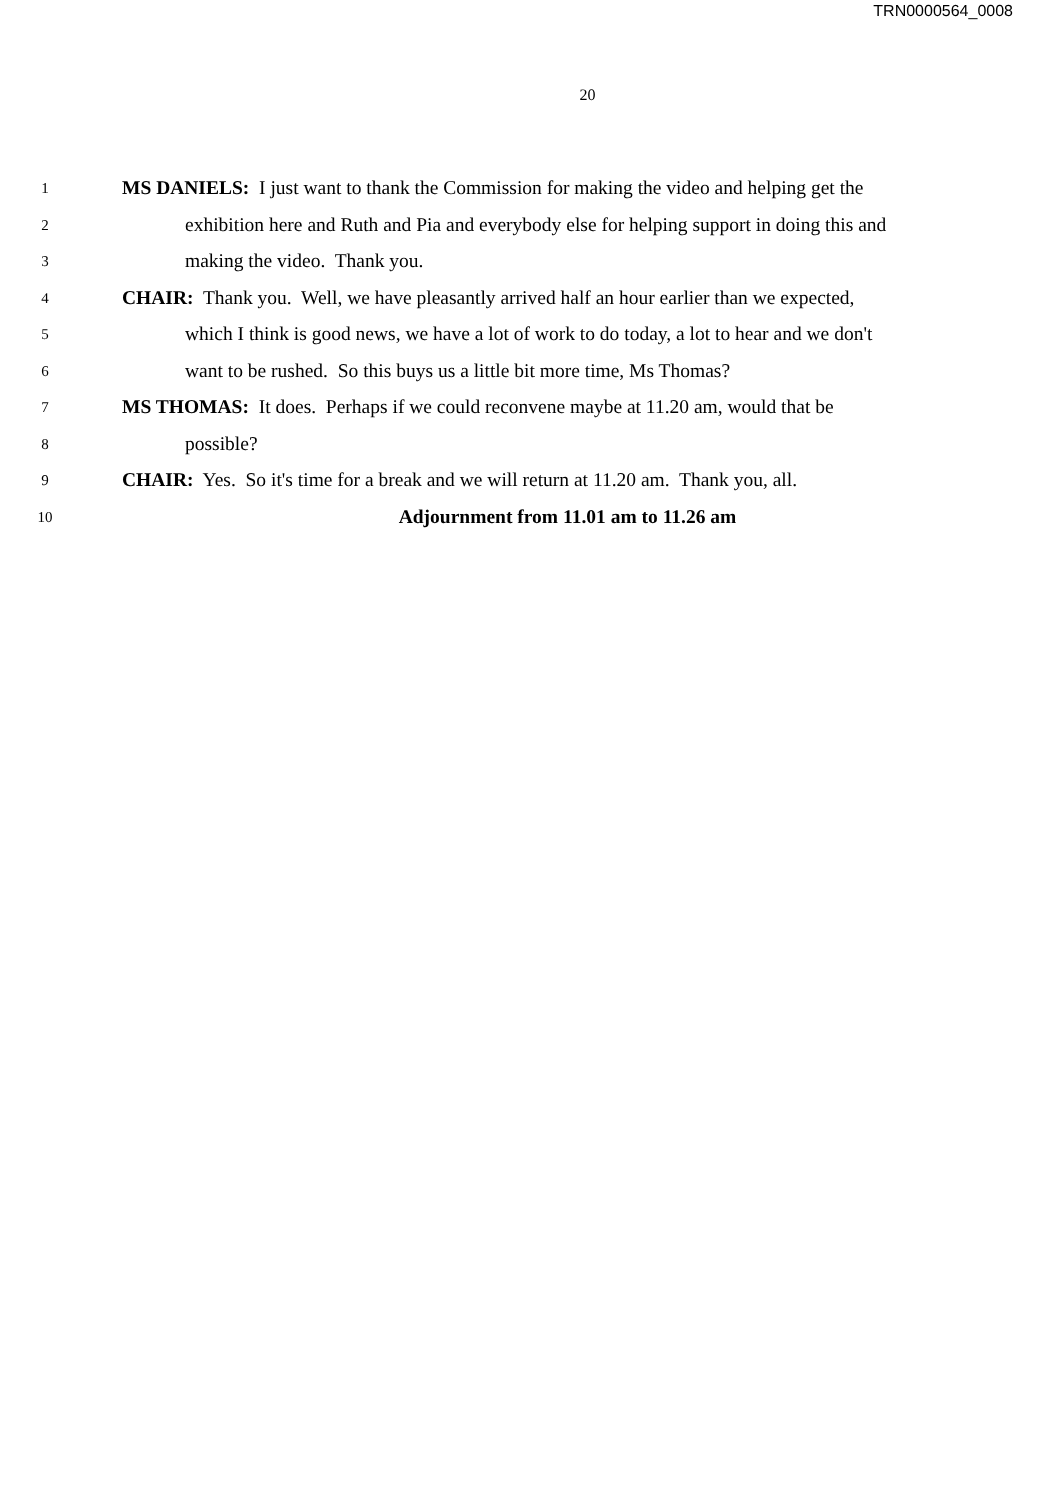TRN0000564_0008
20
1 MS DANIELS: I just want to thank the Commission for making the video and helping get the
2 exhibition here and Ruth and Pia and everybody else for helping support in doing this and
3 making the video. Thank you.
4 CHAIR: Thank you. Well, we have pleasantly arrived half an hour earlier than we expected,
5 which I think is good news, we have a lot of work to do today, a lot to hear and we don't
6 want to be rushed. So this buys us a little bit more time, Ms Thomas?
7 MS THOMAS: It does. Perhaps if we could reconvene maybe at 11.20 am, would that be
8 possible?
9 CHAIR: Yes. So it's time for a break and we will return at 11.20 am. Thank you, all.
10 Adjournment from 11.01 am to 11.26 am